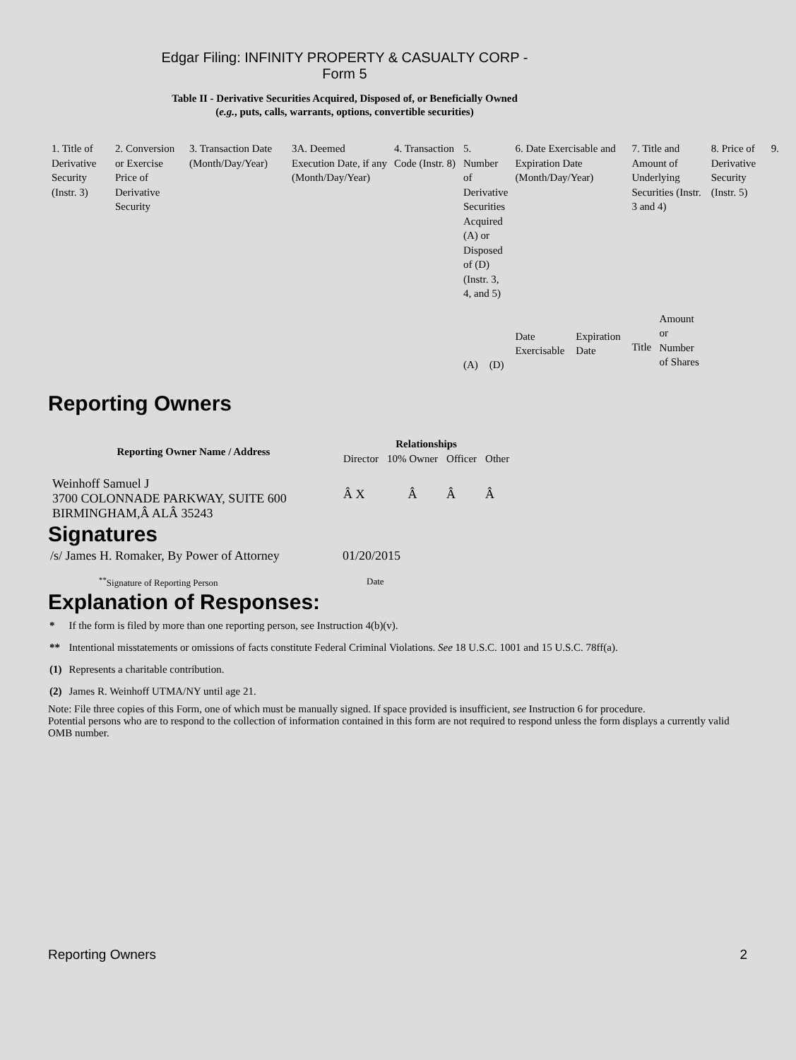Edgar Filing: INFINITY PROPERTY & CASUALTY CORP - Form 5
Table II - Derivative Securities Acquired, Disposed of, or Beneficially Owned
(e.g., puts, calls, warrants, options, convertible securities)
| 1. Title of Derivative Security (Instr. 3) | 2. Conversion or Exercise Price of Derivative Security | 3. Transaction Date (Month/Day/Year) | 3A. Deemed Execution Date, if any (Month/Day/Year) | 4. Transaction Code (Instr. 8) | 5. Number of Derivative Securities Acquired (A) or Disposed of (D) (Instr. 3, 4, and 5) | | 6. Date Exercisable and Expiration Date (Month/Day/Year) | | 7. Title and Amount of Underlying Securities (Instr. 3 and 4) | | 8. Price of Derivative Security (Instr. 5) | 9. |
| | | | | | (A) | (D) | Date Exercisable | Expiration Date | Title | Amount or Number of Shares | | |
Reporting Owners
| Reporting Owner Name / Address | Relationships | | | |
| --- | --- | --- | --- | --- |
| | Director | 10% Owner | Officer | Other |
| Weinhoff Samuel J 3700 COLONNADE PARKWAY, SUITE 600 BIRMINGHAM,Â ALÂ 35243 | Â X | Â | Â | Â |
Signatures
| /s/ James H. Romaker, By Power of Attorney | 01/20/2015 |
| <sup>**</sup> Signature of Reporting Person | Date |
Explanation of Responses:
| * | If the form is filed by more than one reporting person, see Instruction 4(b)(v). |
| ** | Intentional misstatements or omissions of facts constitute Federal Criminal Violations. See 18 U.S.C. 1001 and 15 U.S.C. 78ff(a). |
| (1) | Represents a charitable contribution. |
| (2) | James R. Weinhoff UTMA/NY until age 21. |
Note: File three copies of this Form, one of which must be manually signed. If space provided is insufficient, see Instruction 6 for procedure.
Potential persons who are to respond to the collection of information contained in this form are not required to respond unless the form displays a currently valid OMB number.
Reporting Owners 2